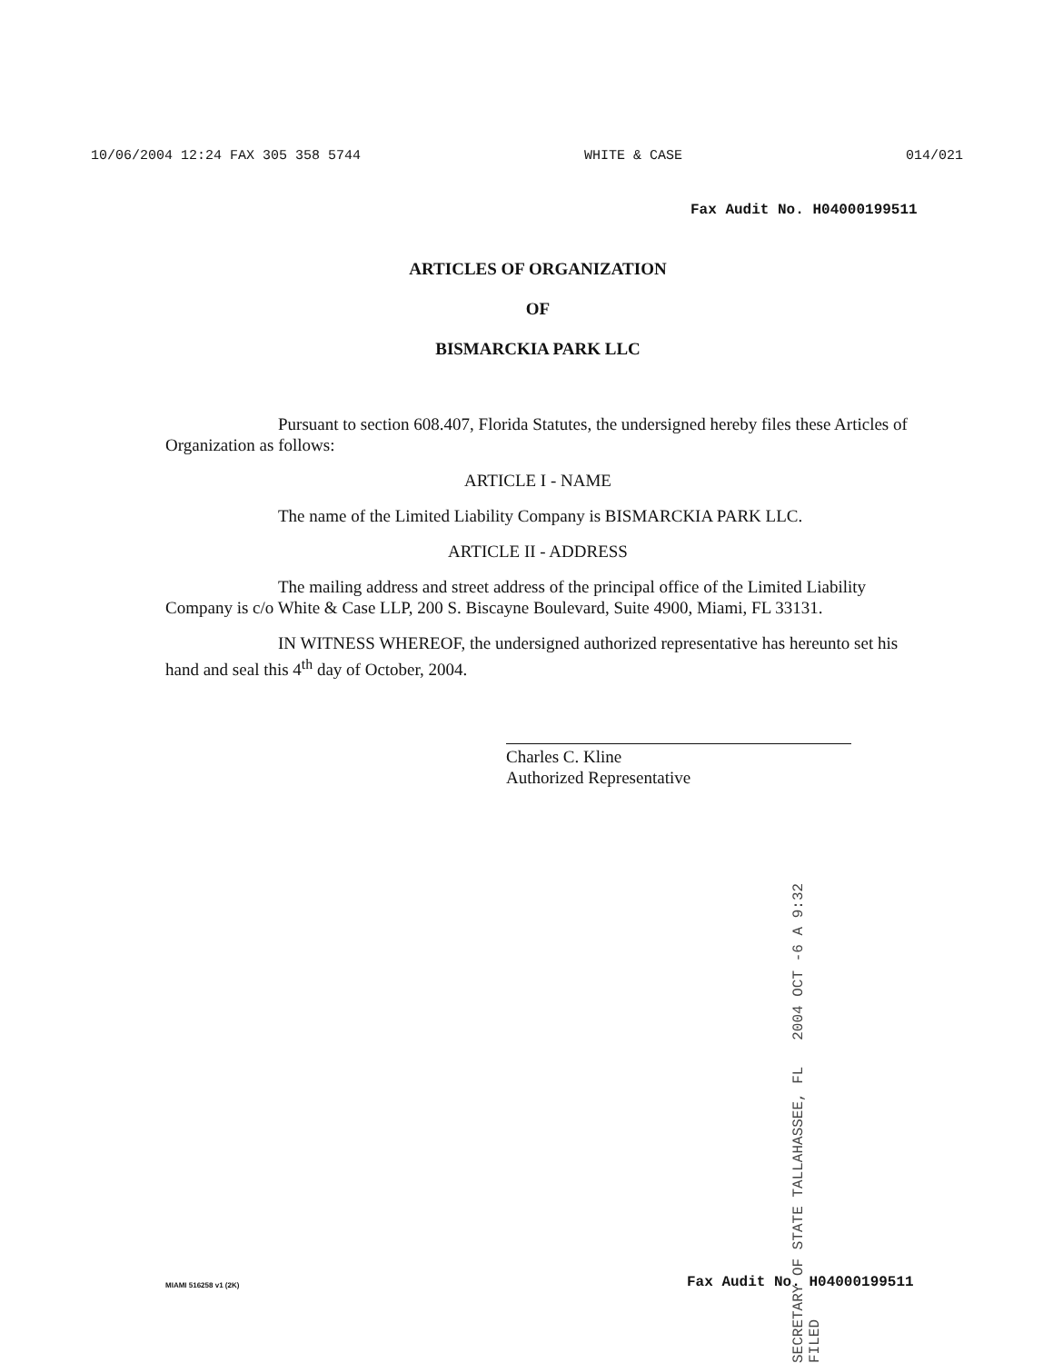10/06/2004 12:24 FAX 305 358 5744 WHITE & CASE 014/021
Fax Audit No. H04000199511
ARTICLES OF ORGANIZATION
OF
BISMARCKIA PARK LLC
Pursuant to section 608.407, Florida Statutes, the undersigned hereby files these Articles of Organization as follows:
ARTICLE I - NAME
The name of the Limited Liability Company is BISMARCKIA PARK LLC.
ARTICLE II - ADDRESS
The mailing address and street address of the principal office of the Limited Liability Company is c/o White & Case LLP, 200 S. Biscayne Boulevard, Suite 4900, Miami, FL 33131.
IN WITNESS WHEREOF, the undersigned authorized representative has hereunto set his hand and seal this 4<sup>th</sup> day of October, 2004.
Charles C. Kline
Authorized Representative
SECRETARY OF STATE TALLAHASSEE, FL 2004 OCT -6 A 9:32 FILED
MIAMI 516258 v1 (2K) Fax Audit No. H04000199511